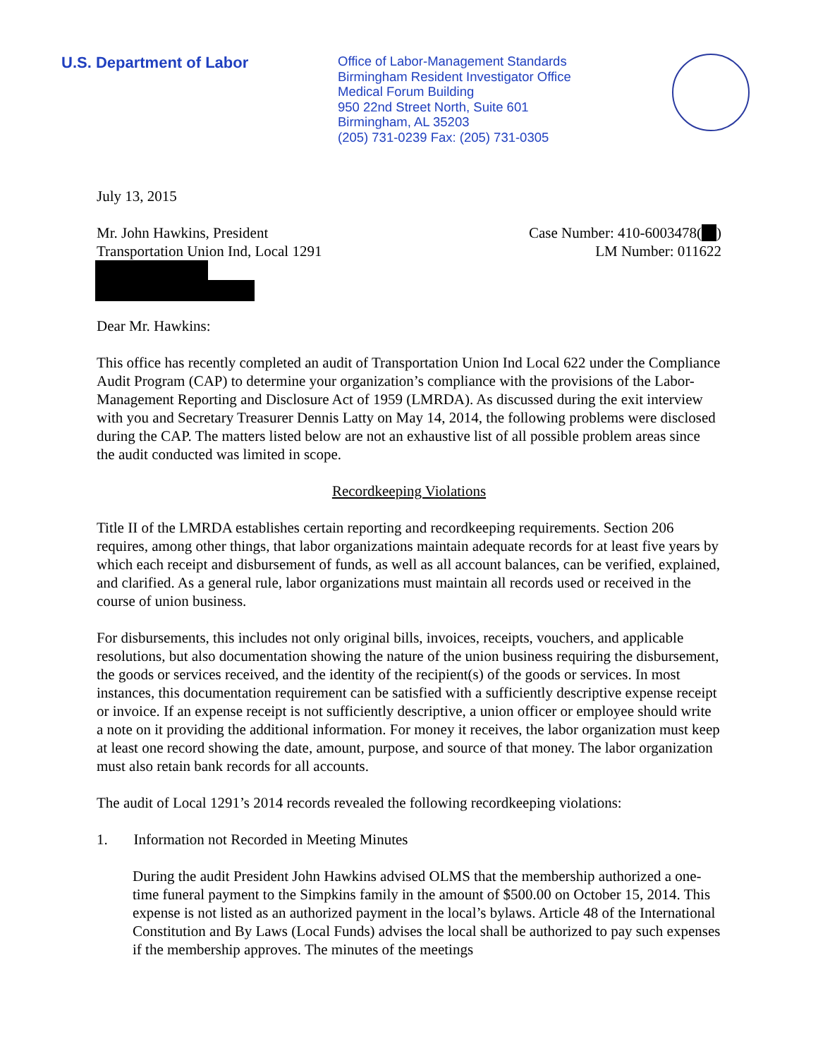U.S. Department of Labor
Office of Labor-Management Standards
Birmingham Resident Investigator Office
Medical Forum Building
950 22nd Street North, Suite 601
Birmingham, AL 35203
(205) 731-0239 Fax: (205) 731-0305
July 13, 2015
Mr. John Hawkins, President
Transportation Union Ind, Local 1291
Case Number: 410-6003478( )
LM Number: 011622
Dear Mr. Hawkins:
This office has recently completed an audit of Transportation Union Ind Local 622 under the Compliance Audit Program (CAP) to determine your organization’s compliance with the provisions of the Labor-Management Reporting and Disclosure Act of 1959 (LMRDA). As discussed during the exit interview with you and Secretary Treasurer Dennis Latty on May 14, 2014, the following problems were disclosed during the CAP. The matters listed below are not an exhaustive list of all possible problem areas since the audit conducted was limited in scope.
Recordkeeping Violations
Title II of the LMRDA establishes certain reporting and recordkeeping requirements. Section 206 requires, among other things, that labor organizations maintain adequate records for at least five years by which each receipt and disbursement of funds, as well as all account balances, can be verified, explained, and clarified. As a general rule, labor organizations must maintain all records used or received in the course of union business.
For disbursements, this includes not only original bills, invoices, receipts, vouchers, and applicable resolutions, but also documentation showing the nature of the union business requiring the disbursement, the goods or services received, and the identity of the recipient(s) of the goods or services. In most instances, this documentation requirement can be satisfied with a sufficiently descriptive expense receipt or invoice. If an expense receipt is not sufficiently descriptive, a union officer or employee should write a note on it providing the additional information. For money it receives, the labor organization must keep at least one record showing the date, amount, purpose, and source of that money. The labor organization must also retain bank records for all accounts.
The audit of Local 1291’s 2014 records revealed the following recordkeeping violations:
1. Information not Recorded in Meeting Minutes
During the audit President John Hawkins advised OLMS that the membership authorized a one-time funeral payment to the Simpkins family in the amount of $500.00 on October 15, 2014. This expense is not listed as an authorized payment in the local’s bylaws. Article 48 of the International Constitution and By Laws (Local Funds) advises the local shall be authorized to pay such expenses if the membership approves. The minutes of the meetings